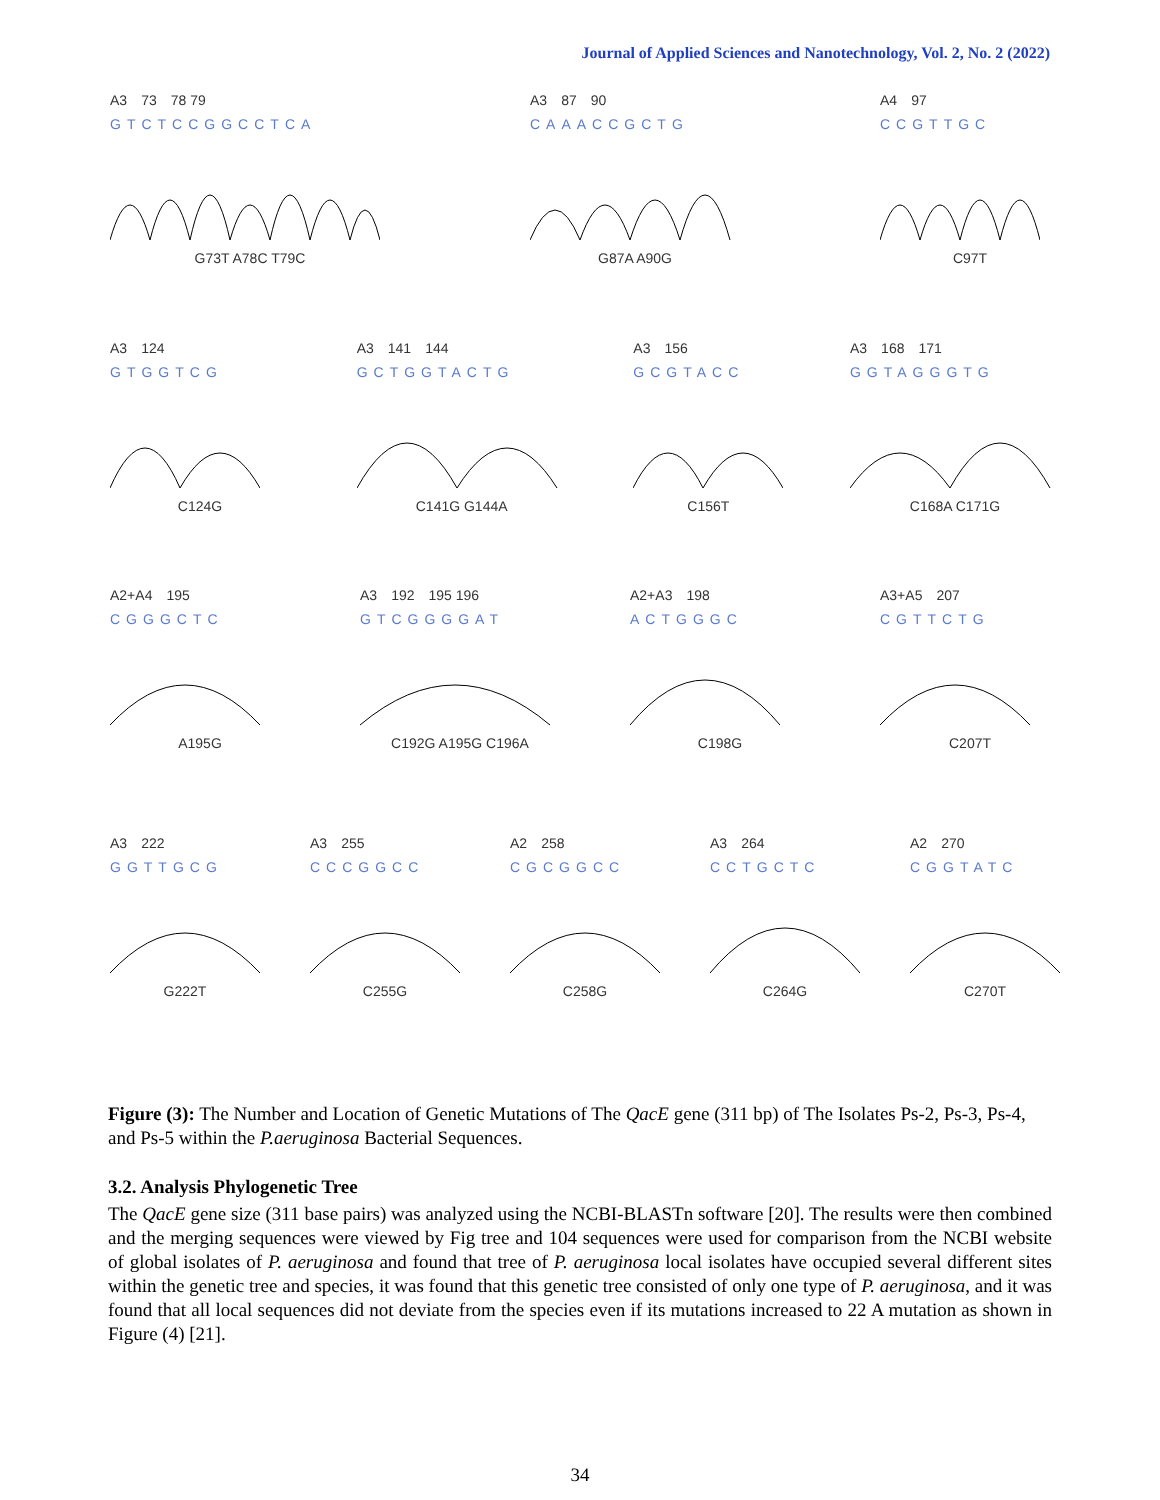Journal of Applied Sciences and Nanotechnology, Vol. 2, No. 2 (2022)
A3 73 78 79
GTCTCCGGCCTCA
G73T A78C T79C
A3 87 90
CAAACCGCTG
G87A A90G
A4 97
CCGTTGC
C97T
A3 124
GTGGTCG
C124G
A3 141 144
GCTGGTACTG
C141G G144A
A3 156
GCGTACC
C156T
A3 168 171
GGTAGGGTG
C168A C171G
A2+A4 195
CGGGCTC
A195G
A3 192 195 196
GTCGGGGAT
C192G A195G C196A
A2+A3 198
ACTGGGC
C198G
A3+A5 207
CGTTCTG
C207T
A3 222
GGTTGCG
G222T
A3 255
CCCGGCC
C255G
A2 258
CGCGGCC
C258G
A3 264
CCTGCTC
C264G
A2 270
CGGTATC
C270T
Figure (3): The Number and Location of Genetic Mutations of The QacE gene (311 bp) of The Isolates Ps-2, Ps-3, Ps-4, and Ps-5 within the P.aeruginosa Bacterial Sequences.
3.2. Analysis Phylogenetic Tree
The QacE gene size (311 base pairs) was analyzed using the NCBI-BLASTn software [20]. The results were then combined and the merging sequences were viewed by Fig tree and 104 sequences were used for comparison from the NCBI website of global isolates of P. aeruginosa and found that tree of P. aeruginosa local isolates have occupied several different sites within the genetic tree and species, it was found that this genetic tree consisted of only one type of P. aeruginosa, and it was found that all local sequences did not deviate from the species even if its mutations increased to 22 A mutation as shown in Figure (4) [21].
34